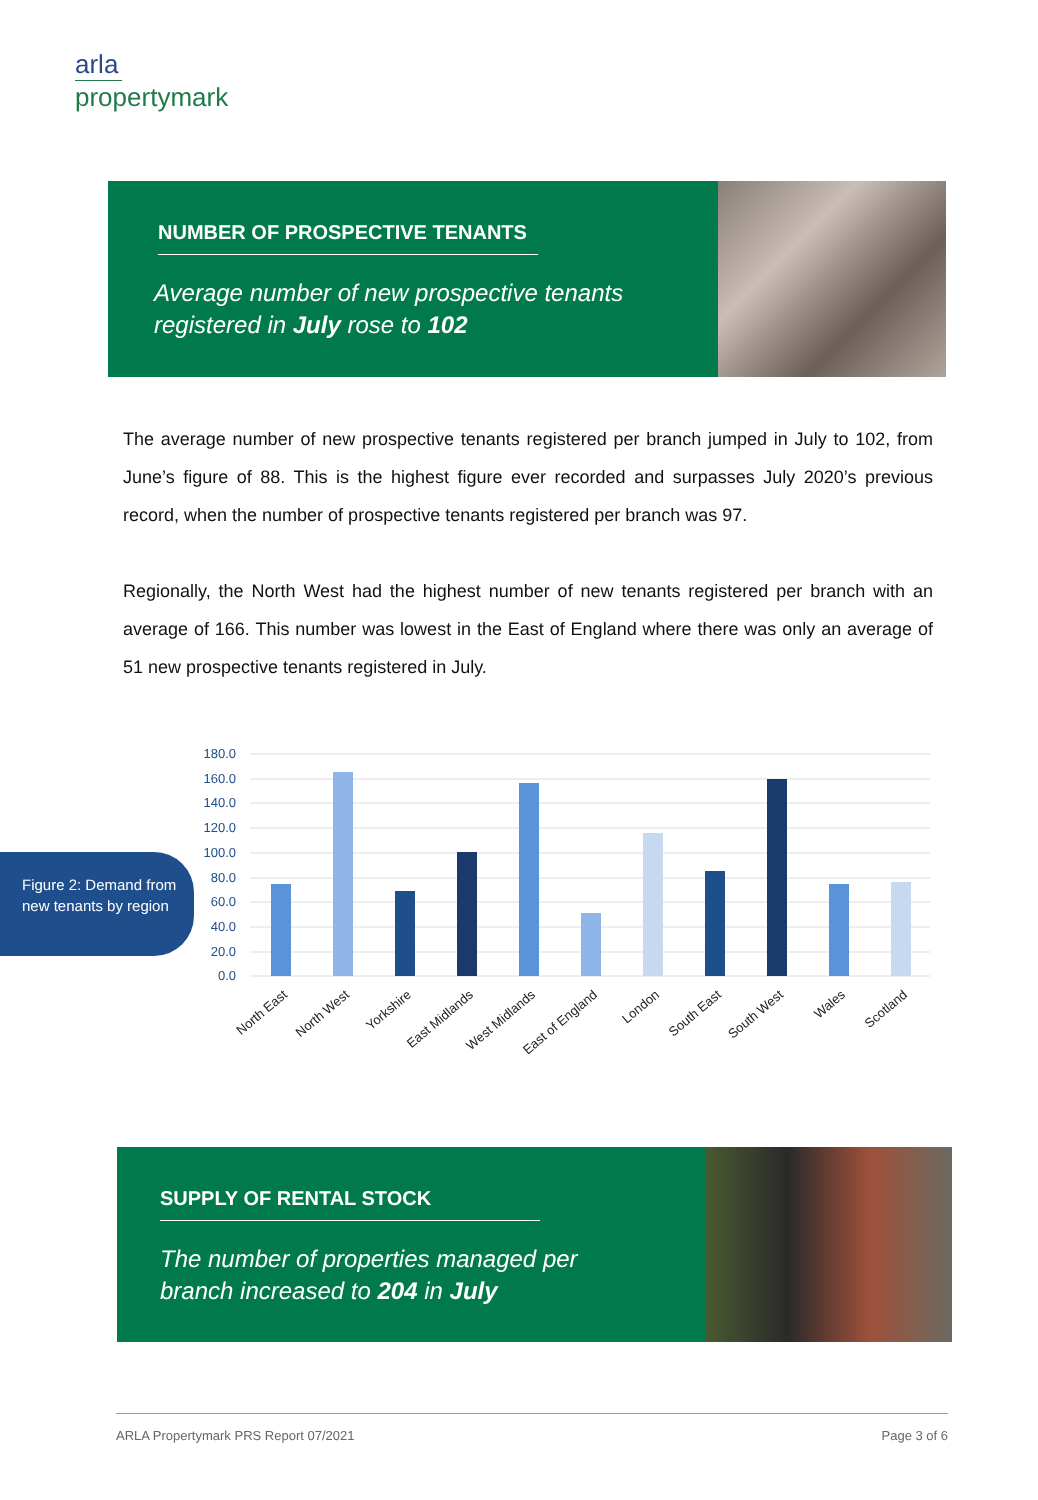arla
propertymark
NUMBER OF PROSPECTIVE TENANTS
Average number of new prospective tenants registered in July rose to 102
The average number of new prospective tenants registered per branch jumped in July to 102, from June’s figure of 88. This is the highest figure ever recorded and surpasses July 2020’s previous record, when the number of prospective tenants registered per branch was 97.
Regionally, the North West had the highest number of new tenants registered per branch with an average of 166. This number was lowest in the East of England where there was only an average of 51 new prospective tenants registered in July.
Figure 2: Demand from new tenants by region
180.0
160.0
140.0
120.0
100.0
80.0
60.0
40.0
20.0
0.0
North East
North West
Yorkshire
East Midlands
West Midlands
East of England
London
South East
South West
Wales
Scotland
SUPPLY OF RENTAL STOCK
The number of properties managed per branch increased to 204 in July
ARLA Propertymark PRS Report 07/2021 Page 3 of 6